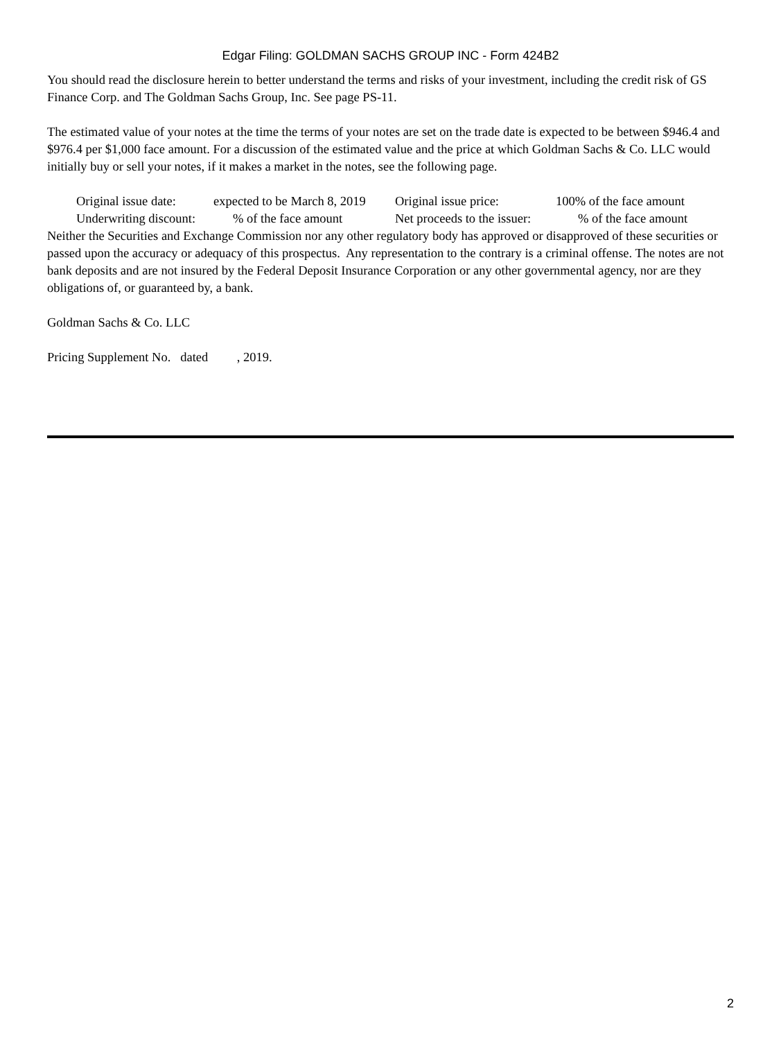Edgar Filing: GOLDMAN SACHS GROUP INC - Form 424B2
You should read the disclosure herein to better understand the terms and risks of your investment, including the credit risk of GS Finance Corp. and The Goldman Sachs Group, Inc. See page PS-11.
The estimated value of your notes at the time the terms of your notes are set on the trade date is expected to be between $946.4 and $976.4 per $1,000 face amount. For a discussion of the estimated value and the price at which Goldman Sachs & Co. LLC would initially buy or sell your notes, if it makes a market in the notes, see the following page.
| Original issue date: | expected to be March 8, 2019 | Original issue price: | 100% of the face amount |
| Underwriting discount: | % of the face amount | Net proceeds to the issuer: | % of the face amount |
Neither the Securities and Exchange Commission nor any other regulatory body has approved or disapproved of these securities or passed upon the accuracy or adequacy of this prospectus. Any representation to the contrary is a criminal offense. The notes are not bank deposits and are not insured by the Federal Deposit Insurance Corporation or any other governmental agency, nor are they obligations of, or guaranteed by, a bank.
Goldman Sachs & Co. LLC
Pricing Supplement No. dated , 2019.
2